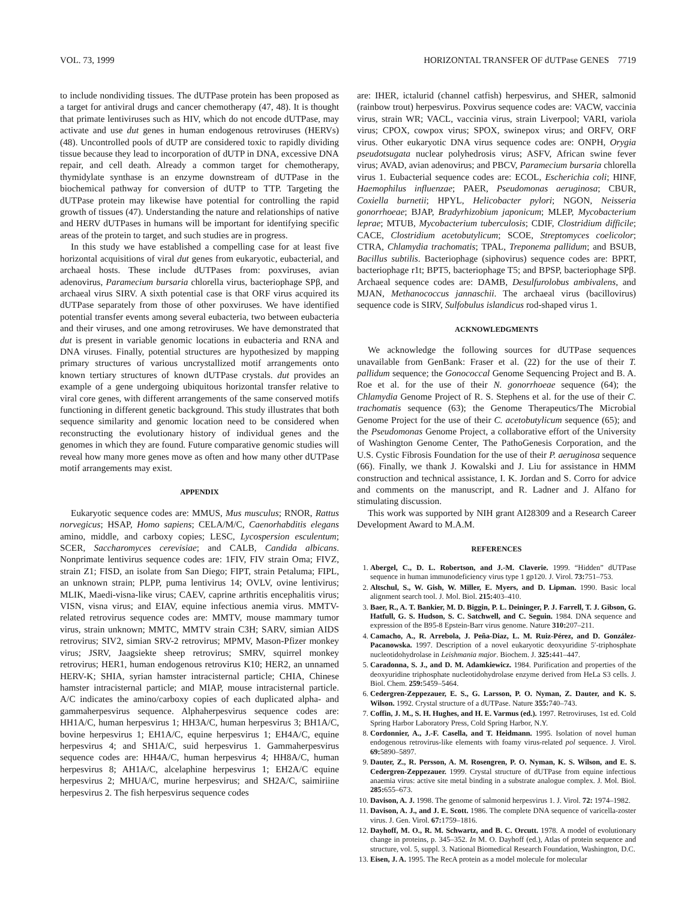VOL. 73, 1999 HORIZONTAL TRANSFER OF dUTPase GENES 7719
to include nondividing tissues. The dUTPase protein has been proposed as a target for antiviral drugs and cancer chemotherapy (47, 48). It is thought that primate lentiviruses such as HIV, which do not encode dUTPase, may activate and use dut genes in human endogenous retroviruses (HERVs) (48). Uncontrolled pools of dUTP are considered toxic to rapidly dividing tissue because they lead to incorporation of dUTP in DNA, excessive DNA repair, and cell death. Already a common target for chemotherapy, thymidylate synthase is an enzyme downstream of dUTPase in the biochemical pathway for conversion of dUTP to TTP. Targeting the dUTPase protein may likewise have potential for controlling the rapid growth of tissues (47). Understanding the nature and relationships of native and HERV dUTPases in humans will be important for identifying specific areas of the protein to target, and such studies are in progress.
In this study we have established a compelling case for at least five horizontal acquisitions of viral dut genes from eukaryotic, eubacterial, and archaeal hosts. These include dUTPases from: poxviruses, avian adenovirus, Paramecium bursaria chlorella virus, bacteriophage SPβ, and archaeal virus SIRV. A sixth potential case is that ORF virus acquired its dUTPase separately from those of other poxviruses. We have identified potential transfer events among several eubacteria, two between eubacteria and their viruses, and one among retroviruses. We have demonstrated that dut is present in variable genomic locations in eubacteria and RNA and DNA viruses. Finally, potential structures are hypothesized by mapping primary structures of various uncrystallized motif arrangements onto known tertiary structures of known dUTPase crystals. dut provides an example of a gene undergoing ubiquitous horizontal transfer relative to viral core genes, with different arrangements of the same conserved motifs functioning in different genetic background. This study illustrates that both sequence similarity and genomic location need to be considered when reconstructing the evolutionary history of individual genes and the genomes in which they are found. Future comparative genomic studies will reveal how many more genes move as often and how many other dUTPase motif arrangements may exist.
APPENDIX
Eukaryotic sequence codes are: MMUS, Mus musculus; RNOR, Rattus norvegicus; HSAP, Homo sapiens; CELA/M/C, Caenorhabditis elegans amino, middle, and carboxy copies; LESC, Lycospersion esculentum; SCER, Saccharomyces cerevisiae; and CALB, Candida albicans. Nonprimate lentivirus sequence codes are: 1FIV, FIV strain Oma; FIVZ, strain Z1; FISD, an isolate from San Diego; FIPT, strain Petaluma; FIPL, an unknown strain; PLPP, puma lentivirus 14; OVLV, ovine lentivirus; MLIK, Maedi-visna-like virus; CAEV, caprine arthritis encephalitis virus; VISN, visna virus; and EIAV, equine infectious anemia virus. MMTV-related retrovirus sequence codes are: MMTV, mouse mammary tumor virus, strain unknown; MMTC, MMTV strain C3H; SARV, simian AIDS retrovirus; SIV2, simian SRV-2 retrovirus; MPMV, Mason-Pfizer monkey virus; JSRV, Jaagsiekte sheep retrovirus; SMRV, squirrel monkey retrovirus; HER1, human endogenous retrovirus K10; HER2, an unnamed HERV-K; SHIA, syrian hamster intracisternal particle; CHIA, Chinese hamster intracisternal particle; and MIAP, mouse intracisternal particle. A/C indicates the amino/carboxy copies of each duplicated alpha- and gammaherpesvirus sequence. Alphaherpesvirus sequence codes are: HH1A/C, human herpesvirus 1; HH3A/C, human herpesvirus 3; BH1A/C, bovine herpesvirus 1; EH1A/C, equine herpesvirus 1; EH4A/C, equine herpesvirus 4; and SH1A/C, suid herpesvirus 1. Gammaherpesvirus sequence codes are: HH4A/C, human herpesvirus 4; HH8A/C, human herpesvirus 8; AH1A/C, alcelaphine herpesvirus 1; EH2A/C equine herpesvirus 2; MHUA/C, murine herpesvirus; and SH2A/C, saimiriine herpesvirus 2. The fish herpesvirus sequence codes
are: IHER, ictalurid (channel catfish) herpesvirus, and SHER, salmonid (rainbow trout) herpesvirus. Poxvirus sequence codes are: VACW, vaccinia virus, strain WR; VACL, vaccinia virus, strain Liverpool; VARI, variola virus; CPOX, cowpox virus; SPOX, swinepox virus; and ORFV, ORF virus. Other eukaryotic DNA virus sequence codes are: ONPH, Orygia pseudotsugata nuclear polyhedrosis virus; ASFV, African swine fever virus; AVAD, avian adenovirus; and PBCV, Paramecium bursaria chlorella virus 1. Eubacterial sequence codes are: ECOL, Escherichia coli; HINF, Haemophilus influenzae; PAER, Pseudomonas aeruginosa; CBUR, Coxiella burnetii; HPYL, Helicobacter pylori; NGON, Neisseria gonorrhoeae; BJAP, Bradyrhizobium japonicum; MLEP, Mycobacterium leprae; MTUB, Mycobacterium tuberculosis; CDIF, Clostridium difficile; CACE, Clostridium acetobutylicum; SCOE, Streptomyces coelicolor; CTRA, Chlamydia trachomatis; TPAL, Treponema pallidum; and BSUB, Bacillus subtilis. Bacteriophage (siphovirus) sequence codes are: BPRT, bacteriophage r1t; BPT5, bacteriophage T5; and BPSP, bacteriophage SPβ. Archaeal sequence codes are: DAMB, Desulfurolobus ambivalens, and MJAN, Methanococcus jannaschii. The archaeal virus (bacillovirus) sequence code is SIRV, Sulfobulus islandicus rod-shaped virus 1.
ACKNOWLEDGMENTS
We acknowledge the following sources for dUTPase sequences unavailable from GenBank: Fraser et al. (22) for the use of their T. pallidum sequence; the Gonococcal Genome Sequencing Project and B. A. Roe et al. for the use of their N. gonorrhoeae sequence (64); the Chlamydia Genome Project of R. S. Stephens et al. for the use of their C. trachomatis sequence (63); the Genome Therapeutics/The Microbial Genome Project for the use of their C. acetobutylicum sequence (65); and the Pseudomonas Genome Project, a collaborative effort of the University of Washington Genome Center, The PathoGenesis Corporation, and the U.S. Cystic Fibrosis Foundation for the use of their P. aeruginosa sequence (66). Finally, we thank J. Kowalski and J. Liu for assistance in HMM construction and technical assistance, I. K. Jordan and S. Corro for advice and comments on the manuscript, and R. Ladner and J. Alfano for stimulating discussion.
This work was supported by NIH grant AI28309 and a Research Career Development Award to M.A.M.
REFERENCES
1. Abergel, C., D. L. Robertson, and J.-M. Claverie. 1999. “Hidden” dUTPase sequence in human immunodeficiency virus type 1 gp120. J. Virol. 73: 751–753.
2. Altschul, S., W. Gish, W. Miller, E. Myers, and D. Lipman. 1990. Basic local alignment search tool. J. Mol. Biol. 215: 403–410.
3. Baer, R., A. T. Bankier, M. D. Biggin, P. L. Deininger, P. J. Farrell, T. J. Gibson, G. Hatfull, G. S. Hudson, S. C. Satchwell, and C. Seguin. 1984. DNA sequence and expression of the B95-8 Epstein-Barr virus genome. Nature 310: 207–211.
4. Camacho, A., R. Arrebola, J. Peña-Diaz, L. M. Ruiz-Pérez, and D. González-Pacanowska. 1997. Description of a novel eukaryotic deoxyuridine 5′-triphosphate nucleotidohydrolase in Leishmania major. Biochem. J. 325: 441–447.
5. Caradonna, S. J., and D. M. Adamkiewicz. 1984. Purification and properties of the deoxyuridine triphosphate nucleotidohydrolase enzyme derived from HeLa S3 cells. J. Biol. Chem. 259: 5459–5464.
6. Cedergren-Zeppezauer, E. S., G. Larsson, P. O. Nyman, Z. Dauter, and K. S. Wilson. 1992. Crystal structure of a dUTPase. Nature 355: 740–743.
7. Coffin, J. M., S. H. Hughes, and H. E. Varmus (ed.). 1997. Retroviruses, 1st ed. Cold Spring Harbor Laboratory Press, Cold Spring Harbor, N.Y.
8. Cordonnier, A., J.-F. Casella, and T. Heidmann. 1995. Isolation of novel human endogenous retrovirus-like elements with foamy virus-related pol sequence. J. Virol. 69: 5890–5897.
9. Dauter, Z., R. Persson, A. M. Rosengren, P. O. Nyman, K. S. Wilson, and E. S. Cedergren-Zeppezauer. 1999. Crystal structure of dUTPase from equine infectious anaemia virus: active site metal binding in a substrate analogue complex. J. Mol. Biol. 285: 655–673.
10. Davison, A. J. 1998. The genome of salmonid herpesvirus 1. J. Virol. 72: 1974–1982.
11. Davison, A. J., and J. E. Scott. 1986. The complete DNA sequence of varicella-zoster virus. J. Gen. Virol. 67: 1759–1816.
12. Dayhoff, M. O., R. M. Schwartz, and B. C. Orcutt. 1978. A model of evolutionary change in proteins, p. 345–352. In M. O. Dayhoff (ed.), Atlas of protein sequence and structure, vol. 5, suppl. 3. National Biomedical Research Foundation, Washington, D.C.
13. Eisen, J. A. 1995. The RecA protein as a model molecule for molecular